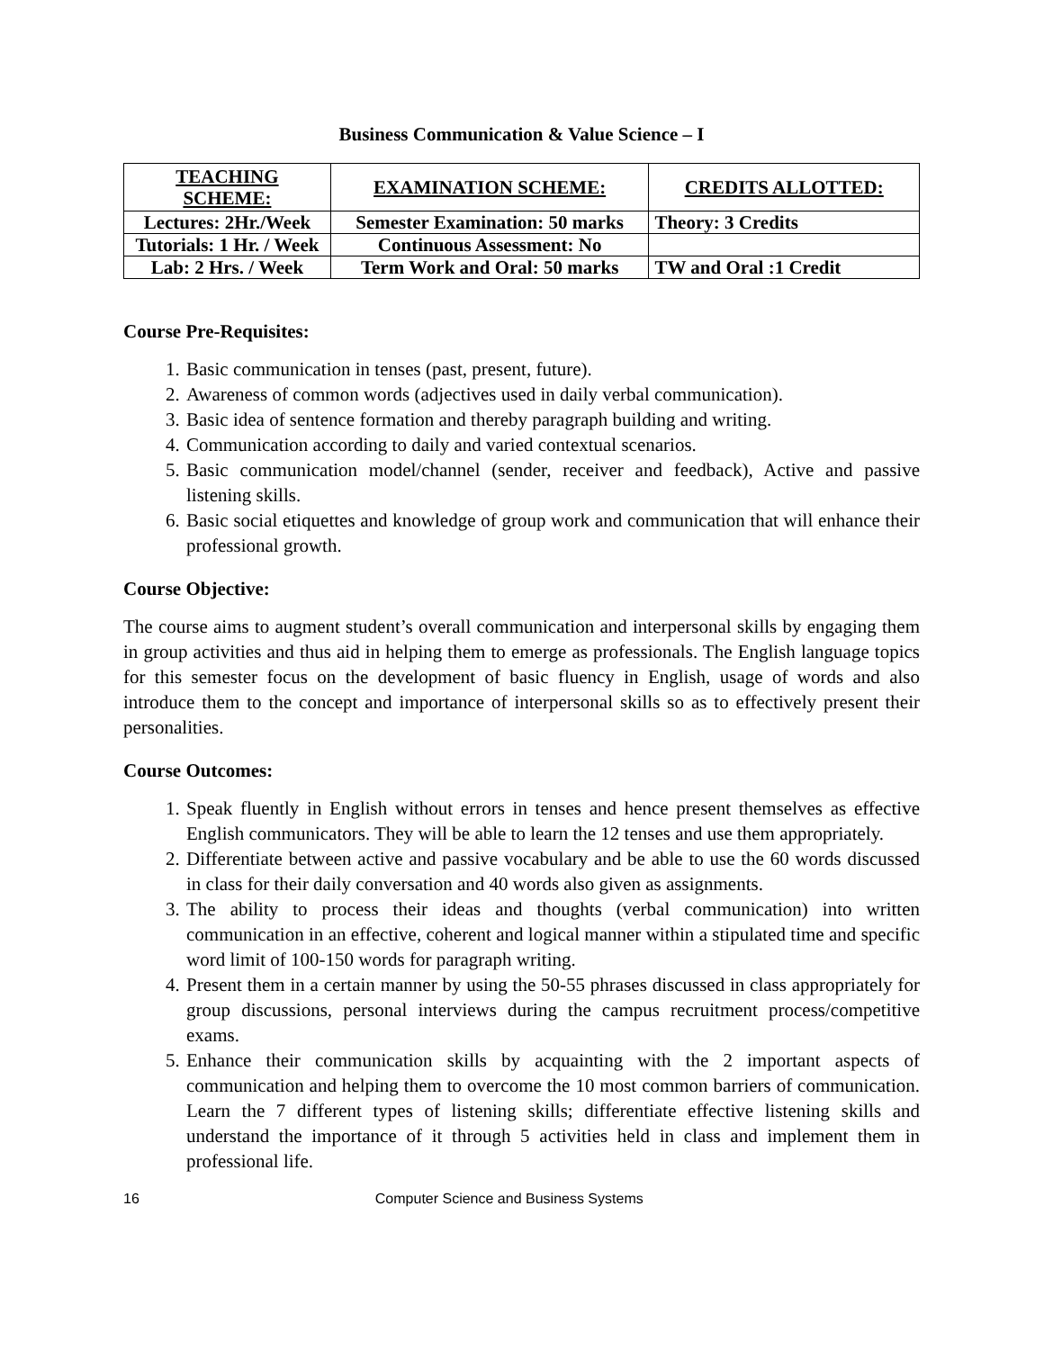Business Communication & Value Science – I
| TEACHING SCHEME: | EXAMINATION SCHEME: | CREDITS ALLOTTED: |
| --- | --- | --- |
| Lectures: 2Hr./Week | Semester Examination: 50 marks | Theory: 3 Credits |
| Tutorials: 1 Hr. / Week | Continuous Assessment: No | |
| Lab: 2 Hrs. / Week | Term Work and Oral: 50 marks | TW and Oral :1 Credit |
Course Pre-Requisites:
1. Basic communication in tenses (past, present, future).
2. Awareness of common words (adjectives used in daily verbal communication).
3. Basic idea of sentence formation and thereby paragraph building and writing.
4. Communication according to daily and varied contextual scenarios.
5. Basic communication model/channel (sender, receiver and feedback), Active and passive listening skills.
6. Basic social etiquettes and knowledge of group work and communication that will enhance their professional growth.
Course Objective:
The course aims to augment student’s overall communication and interpersonal skills by engaging them in group activities and thus aid in helping them to emerge as professionals. The English language topics for this semester focus on the development of basic fluency in English, usage of words and also introduce them to the concept and importance of interpersonal skills so as to effectively present their personalities.
Course Outcomes:
1. Speak fluently in English without errors in tenses and hence present themselves as effective English communicators. They will be able to learn the 12 tenses and use them appropriately.
2. Differentiate between active and passive vocabulary and be able to use the 60 words discussed in class for their daily conversation and 40 words also given as assignments.
3. The ability to process their ideas and thoughts (verbal communication) into written communication in an effective, coherent and logical manner within a stipulated time and specific word limit of 100-150 words for paragraph writing.
4. Present them in a certain manner by using the 50-55 phrases discussed in class appropriately for group discussions, personal interviews during the campus recruitment process/competitive exams.
5. Enhance their communication skills by acquainting with the 2 important aspects of communication and helping them to overcome the 10 most common barriers of communication. Learn the 7 different types of listening skills; differentiate effective listening skills and understand the importance of it through 5 activities held in class and implement them in professional life.
16 Computer Science and Business Systems